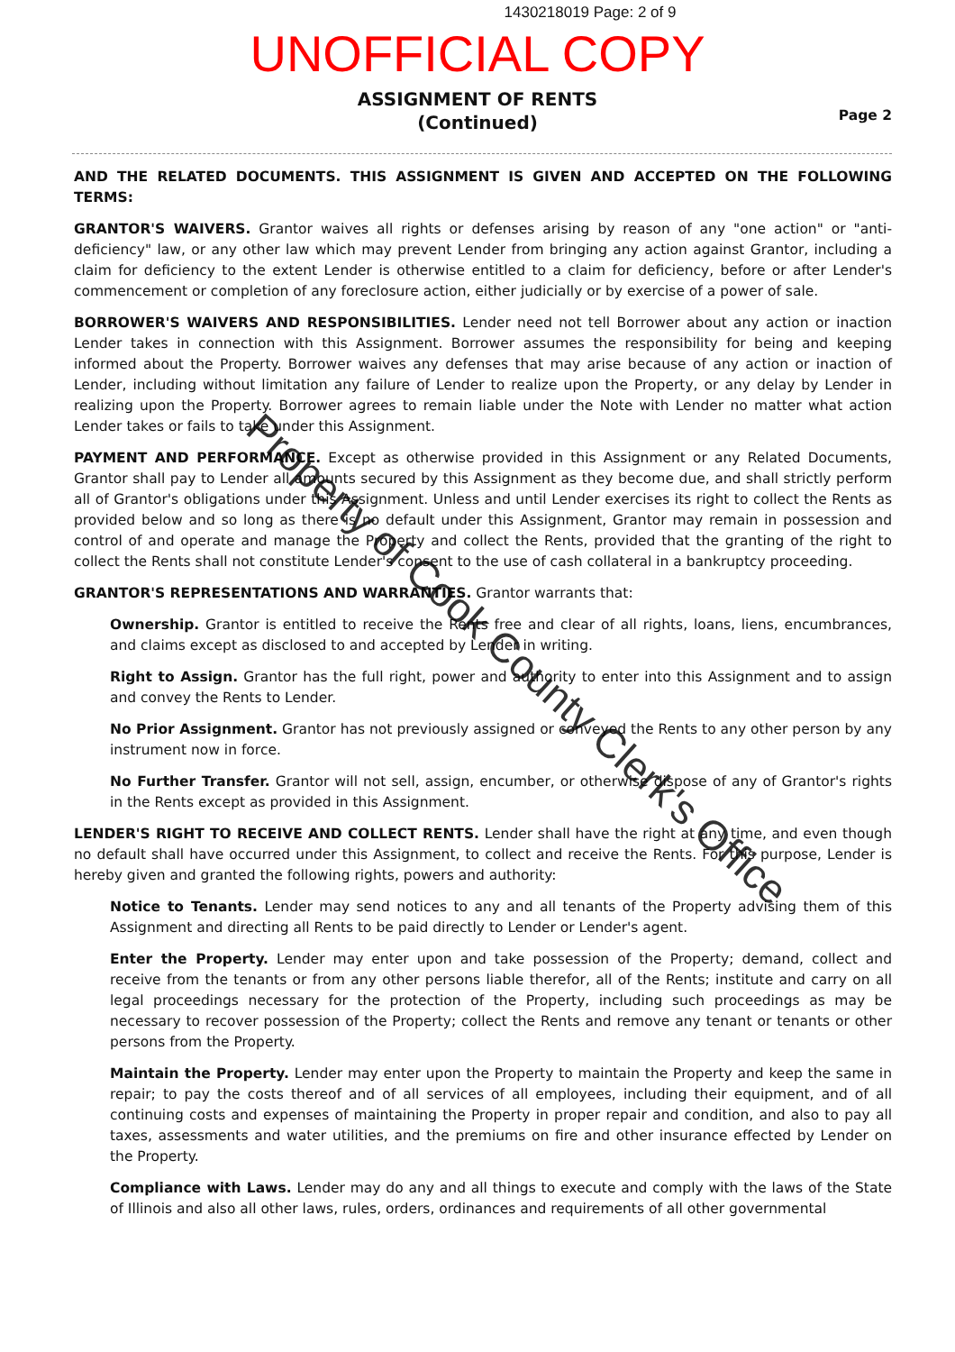1430218019 Page: 2 of 9
UNOFFICIAL COPY
ASSIGNMENT OF RENTS
(Continued)
Page 2
AND THE RELATED DOCUMENTS. THIS ASSIGNMENT IS GIVEN AND ACCEPTED ON THE FOLLOWING TERMS:
GRANTOR'S WAIVERS. Grantor waives all rights or defenses arising by reason of any "one action" or "anti-deficiency" law, or any other law which may prevent Lender from bringing any action against Grantor, including a claim for deficiency to the extent Lender is otherwise entitled to a claim for deficiency, before or after Lender's commencement or completion of any foreclosure action, either judicially or by exercise of a power of sale.
BORROWER'S WAIVERS AND RESPONSIBILITIES. Lender need not tell Borrower about any action or inaction Lender takes in connection with this Assignment. Borrower assumes the responsibility for being and keeping informed about the Property. Borrower waives any defenses that may arise because of any action or inaction of Lender, including without limitation any failure of Lender to realize upon the Property, or any delay by Lender in realizing upon the Property. Borrower agrees to remain liable under the Note with Lender no matter what action Lender takes or fails to take under this Assignment.
PAYMENT AND PERFORMANCE. Except as otherwise provided in this Assignment or any Related Documents, Grantor shall pay to Lender all amounts secured by this Assignment as they become due, and shall strictly perform all of Grantor's obligations under this Assignment. Unless and until Lender exercises its right to collect the Rents as provided below and so long as there is no default under this Assignment, Grantor may remain in possession and control of and operate and manage the Property and collect the Rents, provided that the granting of the right to collect the Rents shall not constitute Lender's consent to the use of cash collateral in a bankruptcy proceeding.
GRANTOR'S REPRESENTATIONS AND WARRANTIES. Grantor warrants that:
Ownership. Grantor is entitled to receive the Rents free and clear of all rights, loans, liens, encumbrances, and claims except as disclosed to and accepted by Lender in writing.
Right to Assign. Grantor has the full right, power and authority to enter into this Assignment and to assign and convey the Rents to Lender.
No Prior Assignment. Grantor has not previously assigned or conveyed the Rents to any other person by any instrument now in force.
No Further Transfer. Grantor will not sell, assign, encumber, or otherwise dispose of any of Grantor's rights in the Rents except as provided in this Assignment.
LENDER'S RIGHT TO RECEIVE AND COLLECT RENTS. Lender shall have the right at any time, and even though no default shall have occurred under this Assignment, to collect and receive the Rents. For this purpose, Lender is hereby given and granted the following rights, powers and authority:
Notice to Tenants. Lender may send notices to any and all tenants of the Property advising them of this Assignment and directing all Rents to be paid directly to Lender or Lender's agent.
Enter the Property. Lender may enter upon and take possession of the Property; demand, collect and receive from the tenants or from any other persons liable therefor, all of the Rents; institute and carry on all legal proceedings necessary for the protection of the Property, including such proceedings as may be necessary to recover possession of the Property; collect the Rents and remove any tenant or tenants or other persons from the Property.
Maintain the Property. Lender may enter upon the Property to maintain the Property and keep the same in repair; to pay the costs thereof and of all services of all employees, including their equipment, and of all continuing costs and expenses of maintaining the Property in proper repair and condition, and also to pay all taxes, assessments and water utilities, and the premiums on fire and other insurance effected by Lender on the Property.
Compliance with Laws. Lender may do any and all things to execute and comply with the laws of the State of Illinois and also all other laws, rules, orders, ordinances and requirements of all other governmental
Property of Cook County Clerk's Office